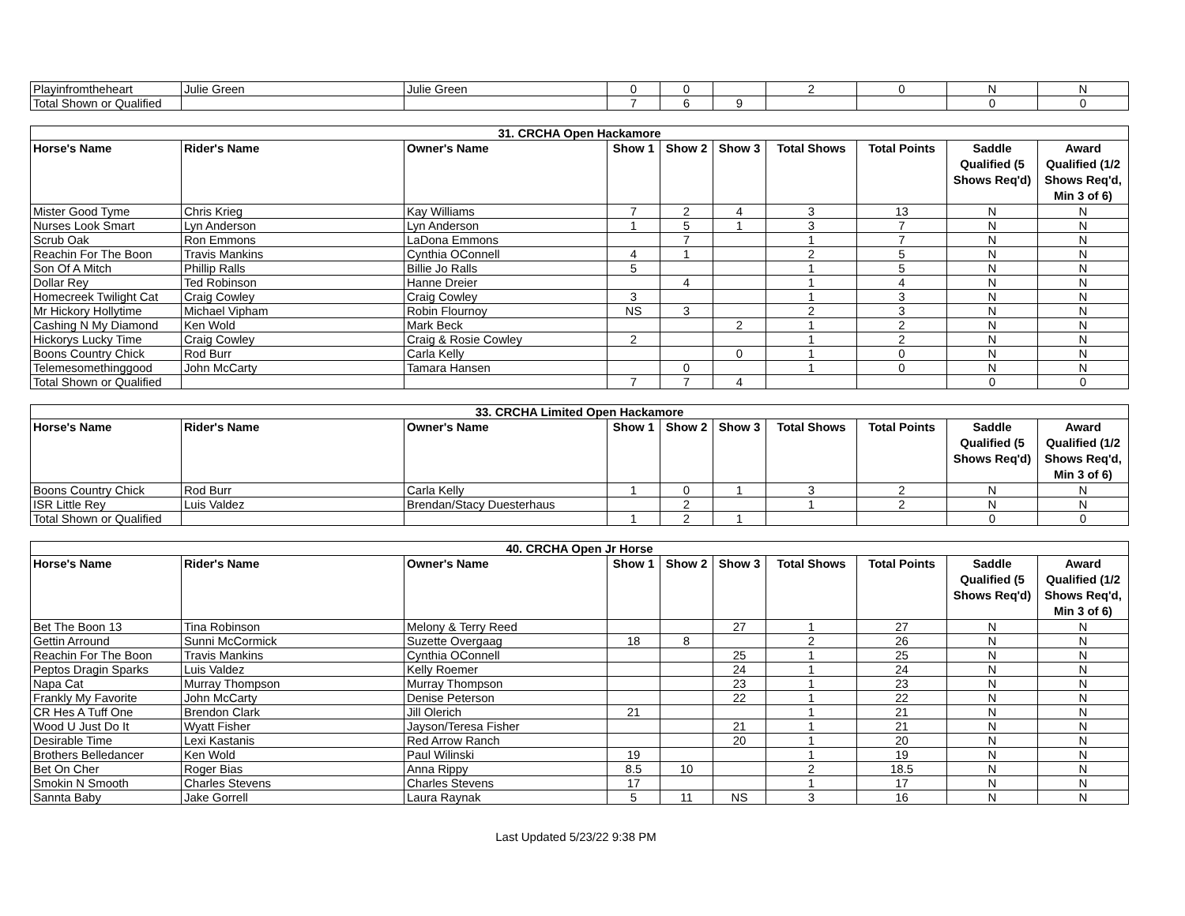| Playinfromtheheart | Julie Green | Julie Green | 0 | 0 | | 2 | 0 | N | N |
| Total Shown or Qualified | | | 7 | 6 | 9 | | | 0 | 0 |
| 31. CRCHA Open Hackamore | | | | | | | | | |
| --- | --- | --- | --- | --- | --- | --- | --- | --- | --- |
| Horse's Name | Rider's Name | Owner's Name | Show 1 | Show 2 | Show 3 | Total Shows | Total Points | Saddle Qualified (5 Shows Req'd) | Award Qualified (1/2 Shows Req'd, Min 3 of 6) |
| Mister Good Tyme | Chris Krieg | Kay Williams | 7 | 2 | 4 | 3 | 13 | N | N |
| Nurses Look Smart | Lyn Anderson | Lyn Anderson | 1 | 5 | 1 | 3 | 7 | N | N |
| Scrub Oak | Ron Emmons | LaDona Emmons | | 7 | | 1 | 7 | N | N |
| Reachin For The Boon | Travis Mankins | Cynthia OConnell | 4 | 1 | | 2 | 5 | N | N |
| Son Of A Mitch | Phillip Ralls | Billie Jo Ralls | 5 | | | 1 | 5 | N | N |
| Dollar Rey | Ted Robinson | Hanne Dreier | | 4 | | 1 | 4 | N | N |
| Homecreek Twilight Cat | Craig Cowley | Craig Cowley | 3 | | | 1 | 3 | N | N |
| Mr Hickory Hollytime | Michael Vipham | Robin Flournoy | NS | 3 | | 2 | 3 | N | N |
| Cashing N My Diamond | Ken Wold | Mark Beck | | | 2 | 1 | 2 | N | N |
| Hickorys Lucky Time | Craig Cowley | Craig & Rosie Cowley | 2 | | | 1 | 2 | N | N |
| Boons Country Chick | Rod Burr | Carla Kelly | | | 0 | 1 | 0 | N | N |
| Telemesomethinggood | John McCarty | Tamara Hansen | | 0 | | 1 | 0 | N | N |
| Total Shown or Qualified | | | 7 | 7 | 4 | | | 0 | 0 |
| 33. CRCHA Limited Open Hackamore | | | | | | | | | |
| --- | --- | --- | --- | --- | --- | --- | --- | --- | --- |
| Horse's Name | Rider's Name | Owner's Name | Show 1 | Show 2 | Show 3 | Total Shows | Total Points | Saddle Qualified (5 Shows Req'd) | Award Qualified (1/2 Shows Req'd, Min 3 of 6) |
| Boons Country Chick | Rod Burr | Carla Kelly | 1 | 0 | 1 | 3 | 2 | N | N |
| ISR Little Rey | Luis Valdez | Brendan/Stacy Duesterhaus | | 2 | | 1 | 2 | N | N |
| Total Shown or Qualified | | | 1 | 2 | 1 | | | 0 | 0 |
| 40. CRCHA Open Jr Horse | | | | | | | | | |
| --- | --- | --- | --- | --- | --- | --- | --- | --- | --- |
| Horse's Name | Rider's Name | Owner's Name | Show 1 | Show 2 | Show 3 | Total Shows | Total Points | Saddle Qualified (5 Shows Req'd) | Award Qualified (1/2 Shows Req'd, Min 3 of 6) |
| Bet The Boon 13 | Tina Robinson | Melony & Terry Reed | | | 27 | 1 | 27 | N | N |
| Gettin Arround | Sunni McCormick | Suzette Overgaag | 18 | 8 | | 2 | 26 | N | N |
| Reachin For The Boon | Travis Mankins | Cynthia OConnell | | | 25 | 1 | 25 | N | N |
| Peptos Dragin Sparks | Luis Valdez | Kelly Roemer | | | 24 | 1 | 24 | N | N |
| Napa Cat | Murray Thompson | Murray Thompson | | | 23 | 1 | 23 | N | N |
| Frankly My Favorite | John McCarty | Denise Peterson | | | 22 | 1 | 22 | N | N |
| CR Hes A Tuff One | Brendon Clark | Jill Olerich | 21 | | | 1 | 21 | N | N |
| Wood U Just Do It | Wyatt Fisher | Jayson/Teresa Fisher | | | 21 | 1 | 21 | N | N |
| Desirable Time | Lexi Kastanis | Red Arrow Ranch | | | 20 | 1 | 20 | N | N |
| Brothers Belledancer | Ken Wold | Paul Wilinski | 19 | | | 1 | 19 | N | N |
| Bet On Cher | Roger Bias | Anna Rippy | 8.5 | 10 | | 2 | 18.5 | N | N |
| Smokin N Smooth | Charles Stevens | Charles Stevens | 17 | | | 1 | 17 | N | N |
| Sannta Baby | Jake Gorrell | Laura Raynak | 5 | 11 | NS | 3 | 16 | N | N |
Last Updated 5/23/22 9:38 PM